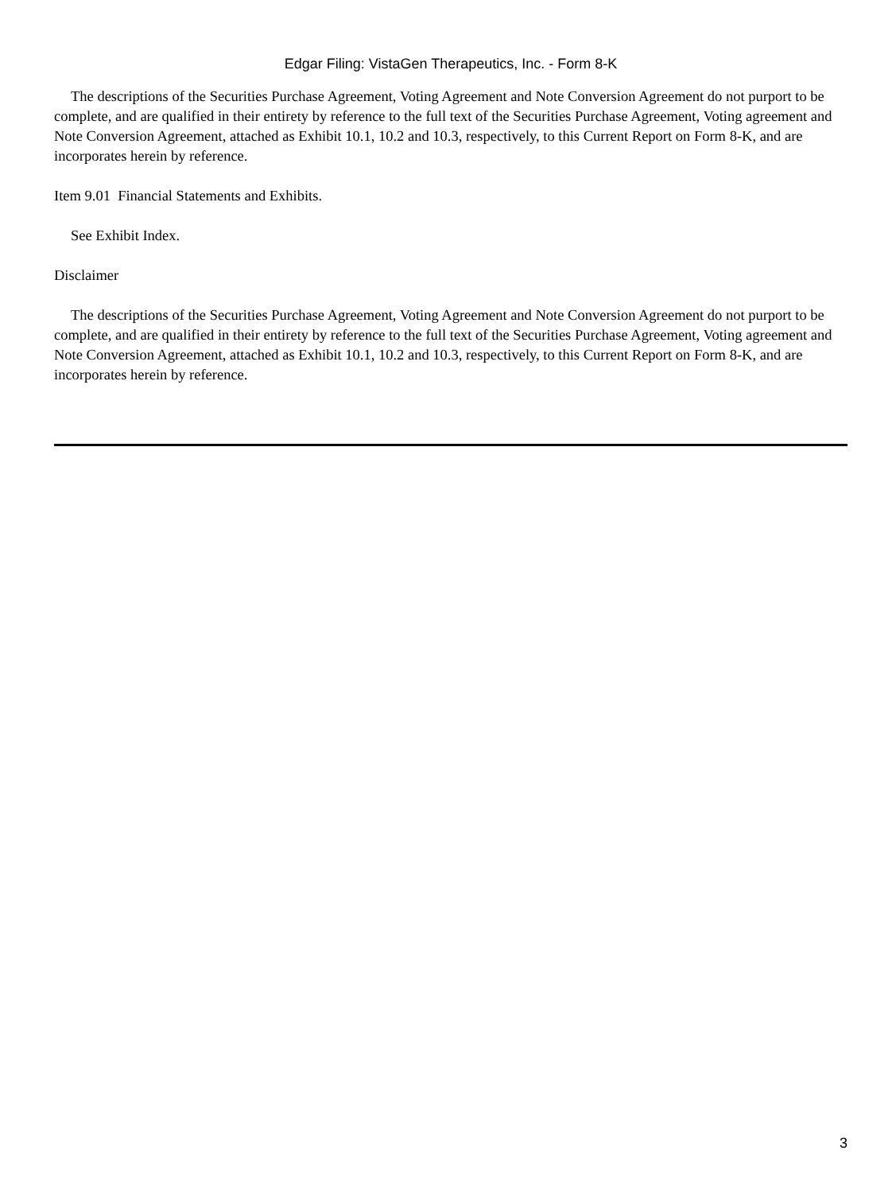Edgar Filing: VistaGen Therapeutics, Inc. - Form 8-K
The descriptions of the Securities Purchase Agreement, Voting Agreement and Note Conversion Agreement do not purport to be complete, and are qualified in their entirety by reference to the full text of the Securities Purchase Agreement, Voting agreement and Note Conversion Agreement, attached as Exhibit 10.1, 10.2 and 10.3, respectively, to this Current Report on Form 8-K, and are incorporates herein by reference.
Item 9.01 Financial Statements and Exhibits.
See Exhibit Index.
Disclaimer
The descriptions of the Securities Purchase Agreement, Voting Agreement and Note Conversion Agreement do not purport to be complete, and are qualified in their entirety by reference to the full text of the Securities Purchase Agreement, Voting agreement and Note Conversion Agreement, attached as Exhibit 10.1, 10.2 and 10.3, respectively, to this Current Report on Form 8-K, and are incorporates herein by reference.
3